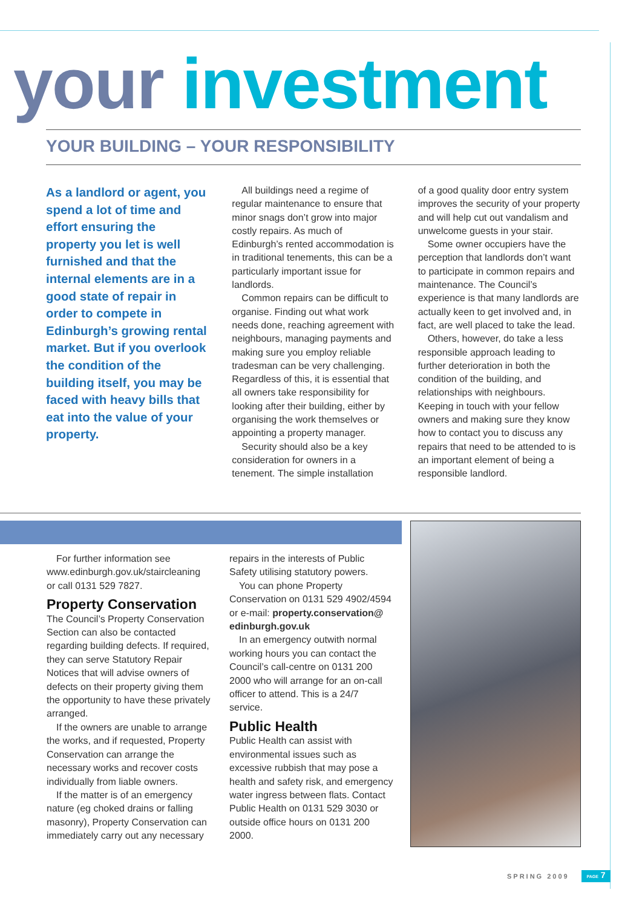your investment
YOUR BUILDING – YOUR RESPONSIBILITY
As a landlord or agent, you spend a lot of time and effort ensuring the property you let is well furnished and that the internal elements are in a good state of repair in order to compete in Edinburgh’s growing rental market. But if you overlook the condition of the building itself, you may be faced with heavy bills that eat into the value of your property.
All buildings need a regime of regular maintenance to ensure that minor snags don’t grow into major costly repairs. As much of Edinburgh’s rented accommodation is in traditional tenements, this can be a particularly important issue for landlords.
Common repairs can be difficult to organise. Finding out what work needs done, reaching agreement with neighbours, managing payments and making sure you employ reliable tradesman can be very challenging. Regardless of this, it is essential that all owners take responsibility for looking after their building, either by organising the work themselves or appointing a property manager.
Security should also be a key consideration for owners in a tenement. The simple installation
of a good quality door entry system improves the security of your property and will help cut out vandalism and unwelcome guests in your stair.
Some owner occupiers have the perception that landlords don’t want to participate in common repairs and maintenance. The Council’s experience is that many landlords are actually keen to get involved and, in fact, are well placed to take the lead.
Others, however, do take a less responsible approach leading to further deterioration in both the condition of the building, and relationships with neighbours. Keeping in touch with your fellow owners and making sure they know how to contact you to discuss any repairs that need to be attended to is an important element of being a responsible landlord.
For further information see www.edinburgh.gov.uk/staircleaning or call 0131 529 7827.
Property Conservation
The Council’s Property Conservation Section can also be contacted regarding building defects. If required, they can serve Statutory Repair Notices that will advise owners of defects on their property giving them the opportunity to have these privately arranged.
If the owners are unable to arrange the works, and if requested, Property Conservation can arrange the necessary works and recover costs individually from liable owners.
If the matter is of an emergency nature (eg choked drains or falling masonry), Property Conservation can immediately carry out any necessary
repairs in the interests of Public Safety utilising statutory powers.
You can phone Property Conservation on 0131 529 4902/4594 or e-mail: property.conservation@ edinburgh.gov.uk
In an emergency outwith normal working hours you can contact the Council’s call-centre on 0131 200 2000 who will arrange for an on-call officer to attend. This is a 24/7 service.
Public Health
Public Health can assist with environmental issues such as excessive rubbish that may pose a health and safety risk, and emergency water ingress between flats. Contact Public Health on 0131 529 3030 or outside office hours on 0131 200 2000.
SPRING 2009
PAGE 7